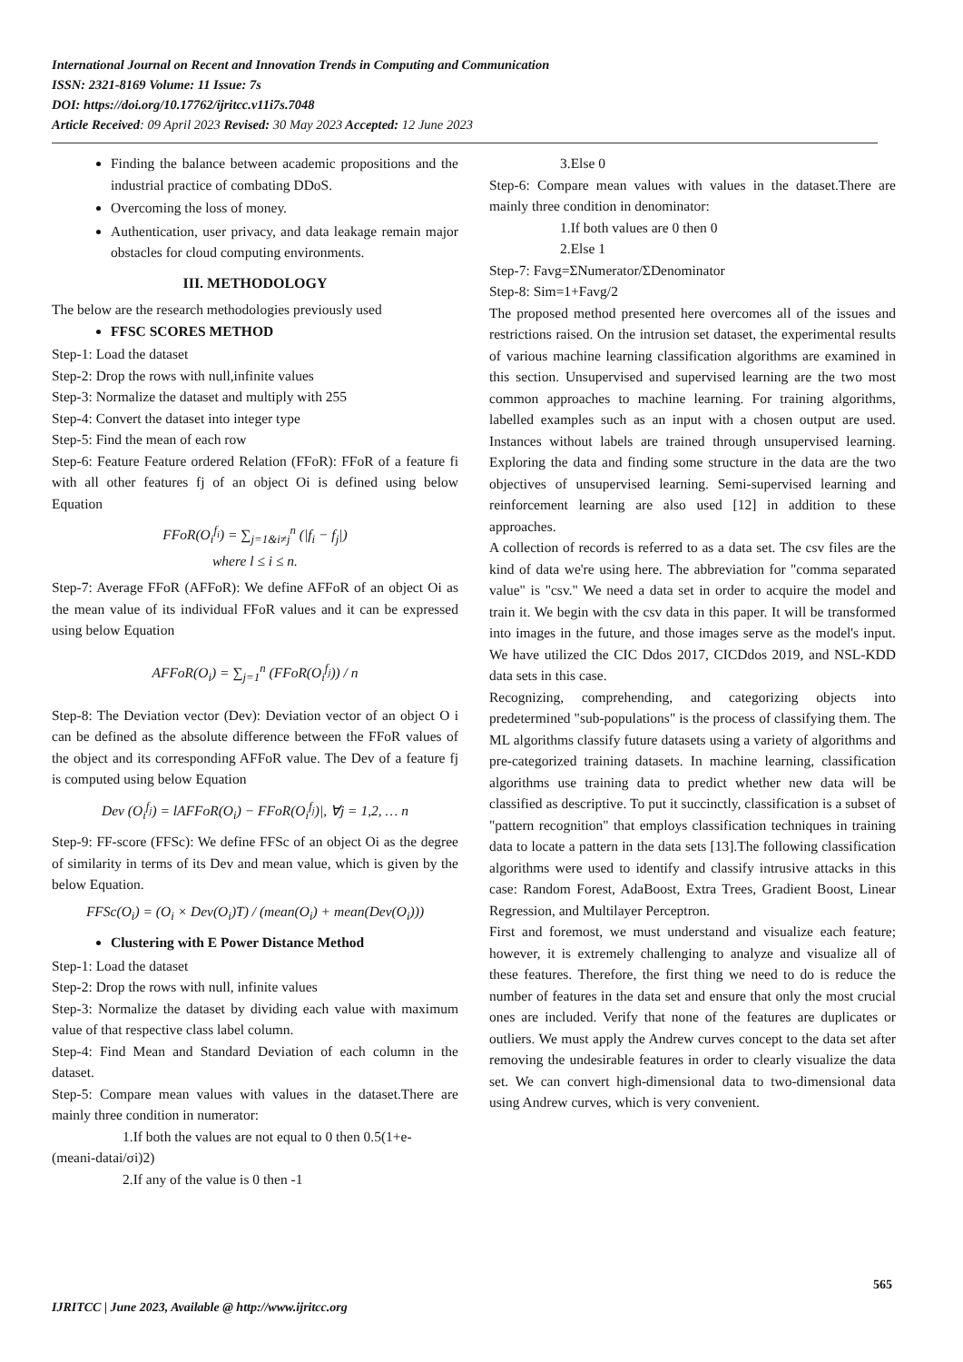International Journal on Recent and Innovation Trends in Computing and Communication
ISSN: 2321-8169 Volume: 11 Issue: 7s
DOI: https://doi.org/10.17762/ijritcc.v11i7s.7048
Article Received: 09 April 2023 Revised: 30 May 2023 Accepted: 12 June 2023
Finding the balance between academic propositions and the industrial practice of combating DDoS.
Overcoming the loss of money.
Authentication, user privacy, and data leakage remain major obstacles for cloud computing environments.
III. METHODOLOGY
The below are the research methodologies previously used
FFSC SCORES METHOD
Step-1: Load the dataset
Step-2: Drop the rows with null,infinite values
Step-3: Normalize the dataset and multiply with 255
Step-4: Convert the dataset into integer type
Step-5: Find the mean of each row
Step-6: Feature Feature ordered Relation (FFoR): FFoR of a feature fi with all other features fj of an object Oi is defined using below Equation
FFoR(O<sub>i</sub><sup>f<sub>i</sub></sup>) = ∑<sub>j=1&i≠j</sub><sup>n</sup> (|f<sub>i</sub> − f<sub>j</sub>|)
where l ≤ i ≤ n.
Step-7: Average FFoR (AFFoR): We define AFFoR of an object Oi as the mean value of its individual FFoR values and it can be expressed using below Equation
AFFoR(O<sub>i</sub>) = ∑<sub>j=1</sub><sup>n</sup> (FFoR(O<sub>i</sub><sup>f<sub>j</sub></sup>)) / n
Step-8: The Deviation vector (Dev): Deviation vector of an object O i can be defined as the absolute difference between the FFoR values of the object and its corresponding AFFoR value. The Dev of a feature fj is computed using below Equation
Dev (O<sub>i</sub><sup>f<sub>j</sub></sup>) = lAFFoR(O<sub>i</sub>) − FFoR(O<sub>i</sub><sup>f<sub>j</sub></sup>)|, ∀j = 1,2, … n
Step-9: FF-score (FFSc): We define FFSc of an object Oi as the degree of similarity in terms of its Dev and mean value, which is given by the below Equation.
FFSc(O<sub>i</sub>) = (O<sub>i</sub> × Dev(O<sub>i</sub>)T) / (mean(O<sub>i</sub>) + mean(Dev(O<sub>i</sub>)))
Clustering with E Power Distance Method
Step-1: Load the dataset
Step-2: Drop the rows with null, infinite values
Step-3: Normalize the dataset by dividing each value with maximum value of that respective class label column.
Step-4: Find Mean and Standard Deviation of each column in the dataset.
Step-5: Compare mean values with values in the dataset.There are mainly three condition in numerator:
1.If both the values are not equal to 0 then 0.5(1+e-
(meani-datai/σi)2)
2.If any of the value is 0 then -1
3.Else 0
Step-6: Compare mean values with values in the dataset.There are mainly three condition in denominator:
1.If both values are 0 then 0
2.Else 1
Step-7: Favg=ΣNumerator/ΣDenominator
Step-8: Sim=1+Favg/2
The proposed method presented here overcomes all of the issues and restrictions raised. On the intrusion set dataset, the experimental results of various machine learning classification algorithms are examined in this section. Unsupervised and supervised learning are the two most common approaches to machine learning. For training algorithms, labelled examples such as an input with a chosen output are used. Instances without labels are trained through unsupervised learning. Exploring the data and finding some structure in the data are the two objectives of unsupervised learning. Semi-supervised learning and reinforcement learning are also used [12] in addition to these approaches.
A collection of records is referred to as a data set. The csv files are the kind of data we're using here. The abbreviation for "comma separated value" is "csv." We need a data set in order to acquire the model and train it. We begin with the csv data in this paper. It will be transformed into images in the future, and those images serve as the model's input. We have utilized the CIC Ddos 2017, CICDdos 2019, and NSL-KDD data sets in this case.
Recognizing, comprehending, and categorizing objects into predetermined "sub-populations" is the process of classifying them. The ML algorithms classify future datasets using a variety of algorithms and pre-categorized training datasets. In machine learning, classification algorithms use training data to predict whether new data will be classified as descriptive. To put it succinctly, classification is a subset of "pattern recognition" that employs classification techniques in training data to locate a pattern in the data sets [13].The following classification algorithms were used to identify and classify intrusive attacks in this case: Random Forest, AdaBoost, Extra Trees, Gradient Boost, Linear Regression, and Multilayer Perceptron.
First and foremost, we must understand and visualize each feature; however, it is extremely challenging to analyze and visualize all of these features. Therefore, the first thing we need to do is reduce the number of features in the data set and ensure that only the most crucial ones are included. Verify that none of the features are duplicates or outliers. We must apply the Andrew curves concept to the data set after removing the undesirable features in order to clearly visualize the data set. We can convert high-dimensional data to two-dimensional data using Andrew curves, which is very convenient.
565
IJRITCC | June 2023, Available @ http://www.ijritcc.org